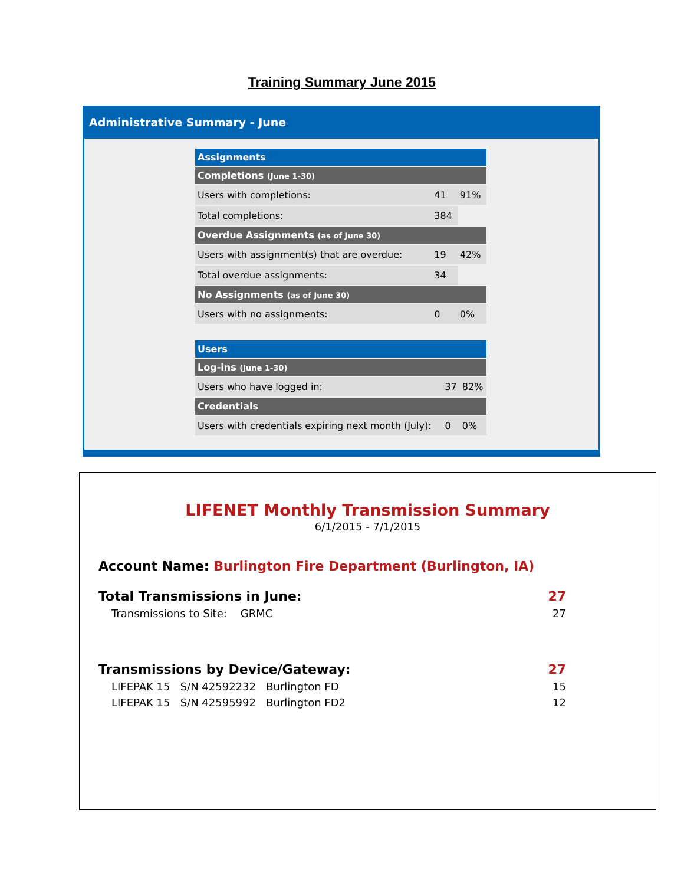Training Summary June 2015
Administrative Summary - June
| Assignments | | |
| Completions (June 1-30) | | |
| Users with completions: | 41 | 91% |
| Total completions: | 384 | |
| Overdue Assignments (as of June 30) | | |
| Users with assignment(s) that are overdue: | 19 | 42% |
| Total overdue assignments: | 34 | |
| No Assignments (as of June 30) | | |
| Users with no assignments: | 0 | 0% |
| Users | | |
| Log-ins (June 1-30) | | |
| Users who have logged in: | 37 | 82% |
| Credentials | | |
| Users with credentials expiring next month (July): | 0 | 0% |
LIFENET Monthly Transmission Summary
6/1/2015 - 7/1/2015
Account Name: Burlington Fire Department (Burlington, IA)
Total Transmissions in June: 27
Transmissions to Site: GRMC 27
Transmissions by Device/Gateway: 27
LIFEPAK 15 S/N 42592232 Burlington FD 15
LIFEPAK 15 S/N 42595992 Burlington FD2 12